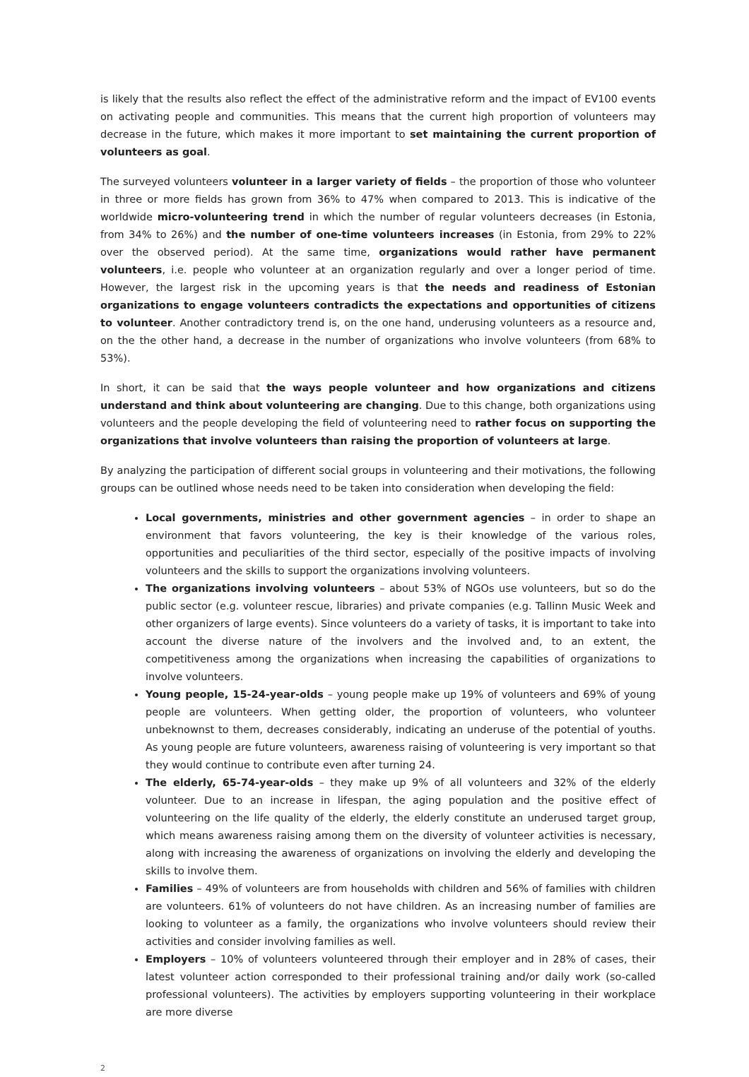is likely that the results also reflect the effect of the administrative reform and the impact of EV100 events on activating people and communities. This means that the current high proportion of volunteers may decrease in the future, which makes it more important to set maintaining the current proportion of volunteers as goal.
The surveyed volunteers volunteer in a larger variety of fields – the proportion of those who volunteer in three or more fields has grown from 36% to 47% when compared to 2013. This is indicative of the worldwide micro-volunteering trend in which the number of regular volunteers decreases (in Estonia, from 34% to 26%) and the number of one-time volunteers increases (in Estonia, from 29% to 22% over the observed period). At the same time, organizations would rather have permanent volunteers, i.e. people who volunteer at an organization regularly and over a longer period of time. However, the largest risk in the upcoming years is that the needs and readiness of Estonian organizations to engage volunteers contradicts the expectations and opportunities of citizens to volunteer. Another contradictory trend is, on the one hand, underusing volunteers as a resource and, on the the other hand, a decrease in the number of organizations who involve volunteers (from 68% to 53%).
In short, it can be said that the ways people volunteer and how organizations and citizens understand and think about volunteering are changing. Due to this change, both organizations using volunteers and the people developing the field of volunteering need to rather focus on supporting the organizations that involve volunteers than raising the proportion of volunteers at large.
By analyzing the participation of different social groups in volunteering and their motivations, the following groups can be outlined whose needs need to be taken into consideration when developing the field:
Local governments, ministries and other government agencies – in order to shape an environment that favors volunteering, the key is their knowledge of the various roles, opportunities and peculiarities of the third sector, especially of the positive impacts of involving volunteers and the skills to support the organizations involving volunteers.
The organizations involving volunteers – about 53% of NGOs use volunteers, but so do the public sector (e.g. volunteer rescue, libraries) and private companies (e.g. Tallinn Music Week and other organizers of large events). Since volunteers do a variety of tasks, it is important to take into account the diverse nature of the involvers and the involved and, to an extent, the competitiveness among the organizations when increasing the capabilities of organizations to involve volunteers.
Young people, 15-24-year-olds – young people make up 19% of volunteers and 69% of young people are volunteers. When getting older, the proportion of volunteers, who volunteer unbeknownst to them, decreases considerably, indicating an underuse of the potential of youths. As young people are future volunteers, awareness raising of volunteering is very important so that they would continue to contribute even after turning 24.
The elderly, 65-74-year-olds – they make up 9% of all volunteers and 32% of the elderly volunteer. Due to an increase in lifespan, the aging population and the positive effect of volunteering on the life quality of the elderly, the elderly constitute an underused target group, which means awareness raising among them on the diversity of volunteer activities is necessary, along with increasing the awareness of organizations on involving the elderly and developing the skills to involve them.
Families – 49% of volunteers are from households with children and 56% of families with children are volunteers. 61% of volunteers do not have children. As an increasing number of families are looking to volunteer as a family, the organizations who involve volunteers should review their activities and consider involving families as well.
Employers – 10% of volunteers volunteered through their employer and in 28% of cases, their latest volunteer action corresponded to their professional training and/or daily work (so-called professional volunteers). The activities by employers supporting volunteering in their workplace are more diverse
2